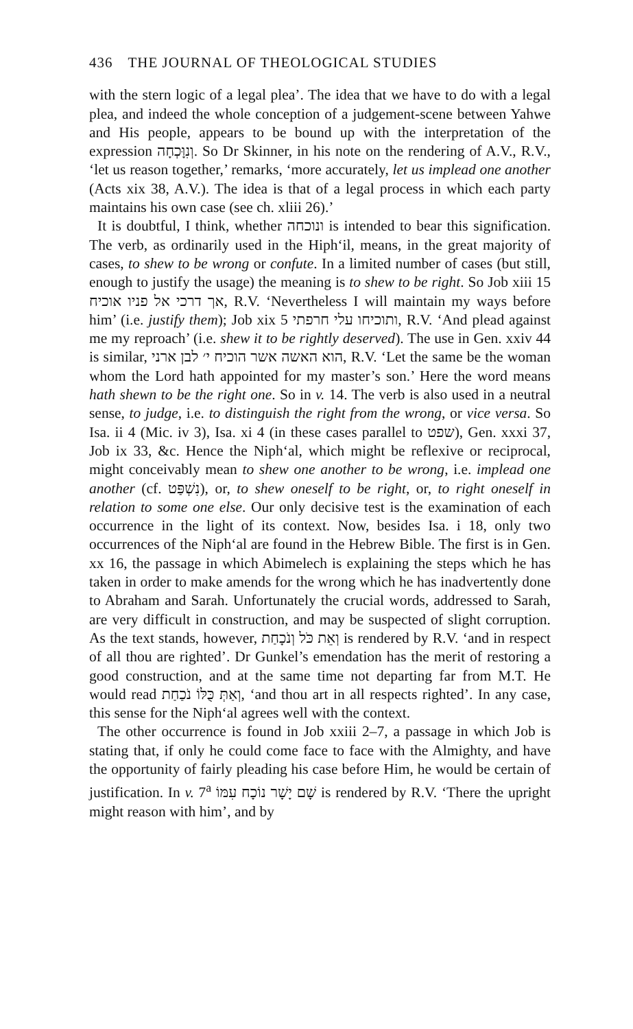436 THE JOURNAL OF THEOLOGICAL STUDIES
with the stern logic of a legal plea’. The idea that we have to do with a legal plea, and indeed the whole conception of a judgement-scene between Yahwe and His people, appears to be bound up with the interpretation of the expression וְנִוָּכְחָה. So Dr Skinner, in his note on the rendering of A.V., R.V., ‘let us reason together,’ remarks, ‘more accurately, let us implead one another (Acts xix 38, A.V.). The idea is that of a legal process in which each party maintains his own case (see ch. xliii 26).’
It is doubtful, I think, whether ונוכחה is intended to bear this signification. The verb, as ordinarily used in the Hiph‘il, means, in the great majority of cases, to shew to be wrong or confute. In a limited number of cases (but still, enough to justify the usage) the meaning is to shew to be right. So Job xiii 15 אך דרכי אל פניו אוכיח, R.V. ‘Nevertheless I will maintain my ways before him’ (i.e. justify them); Job xix 5 ותוכיחו עלי חרפתי, R.V. ‘And plead against me my reproach’ (i.e. shew it to be rightly deserved). The use in Gen. xxiv 44 is similar, הוא האשה אשר הוכיח י׳ לבן ארני, R.V. ‘Let the same be the woman whom the Lord hath appointed for my master’s son.’ Here the word means hath shewn to be the right one. So in v. 14. The verb is also used in a neutral sense, to judge, i.e. to distinguish the right from the wrong, or vice versa. So Isa. ii 4 (Mic. iv 3), Isa. xi 4 (in these cases parallel to שפט), Gen. xxxi 37, Job ix 33, &c. Hence the Niph‘al, which might be reflexive or reciprocal, might conceivably mean to shew one another to be wrong, i.e. implead one another (cf. נִשְׁפַּט), or, to shew oneself to be right, or, to right oneself in relation to some one else. Our only decisive test is the examination of each occurrence in the light of its context. Now, besides Isa. i 18, only two occurrences of the Niph‘al are found in the Hebrew Bible. The first is in Gen. xx 16, the passage in which Abimelech is explaining the steps which he has taken in order to make amends for the wrong which he has inadvertently done to Abraham and Sarah. Unfortunately the crucial words, addressed to Sarah, are very difficult in construction, and may be suspected of slight corruption. As the text stands, however, וְאֵת כֹּל וְנֹכָחַת is rendered by R.V. ‘and in respect of all thou are righted’. Dr Gunkel’s emendation has the merit of restoring a good construction, and at the same time not departing far from M.T. He would read וְאַתְּ כֻּלּוֹ נֹכַחַת, ‘and thou art in all respects righted’. In any case, this sense for the Niph‘al agrees well with the context.
The other occurrence is found in Job xxiii 2–7, a passage in which Job is stating that, if only he could come face to face with the Almighty, and have the opportunity of fairly pleading his case before Him, he would be certain of justification. In v. 7<sup>a</sup> שָׁם יָשָׁר נוֹכָח עִמּוֹ is rendered by R.V. ‘There the upright might reason with him’, and by